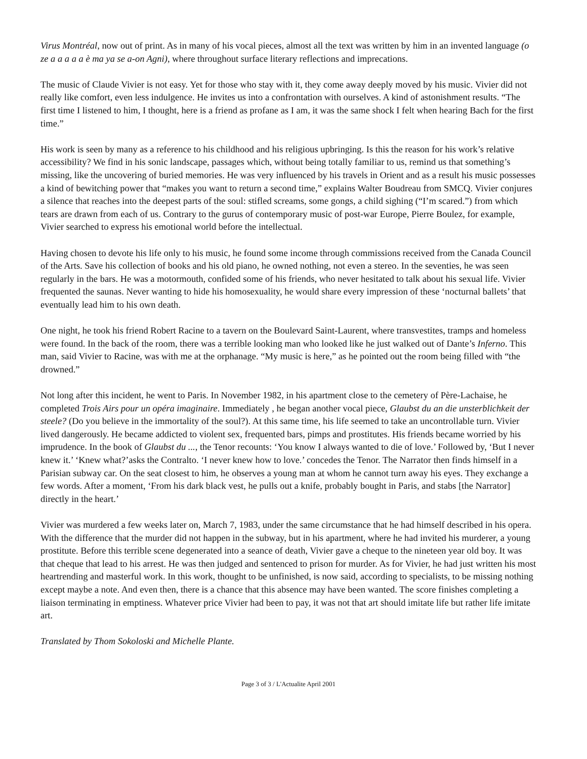Virus Montréal, now out of print. As in many of his vocal pieces, almost all the text was written by him in an invented language (o ze a a a a a è ma ya se a-on Agni), where throughout surface literary reflections and imprecations.
The music of Claude Vivier is not easy. Yet for those who stay with it, they come away deeply moved by his music. Vivier did not really like comfort, even less indulgence. He invites us into a confrontation with ourselves. A kind of astonishment results. “The first time I listened to him, I thought, here is a friend as profane as I am, it was the same shock I felt when hearing Bach for the first time.”
His work is seen by many as a reference to his childhood and his religious upbringing. Is this the reason for his work’s relative accessibility? We find in his sonic landscape, passages which, without being totally familiar to us, remind us that something’s missing, like the uncovering of buried memories. He was very influenced by his travels in Orient and as a result his music possesses a kind of bewitching power that “makes you want to return a second time,” explains Walter Boudreau from SMCQ. Vivier conjures a silence that reaches into the deepest parts of the soul: stifled screams, some gongs, a child sighing (“I’m scared.”) from which tears are drawn from each of us. Contrary to the gurus of contemporary music of post-war Europe, Pierre Boulez, for example, Vivier searched to express his emotional world before the intellectual.
Having chosen to devote his life only to his music, he found some income through commissions received from the Canada Council of the Arts. Save his collection of books and his old piano, he owned nothing, not even a stereo. In the seventies, he was seen regularly in the bars. He was a motormouth, confided some of his friends, who never hesitated to talk about his sexual life. Vivier frequented the saunas. Never wanting to hide his homosexuality, he would share every impression of these ‘nocturnal ballets’ that eventually lead him to his own death.
One night, he took his friend Robert Racine to a tavern on the Boulevard Saint-Laurent, where transvestites, tramps and homeless were found. In the back of the room, there was a terrible looking man who looked like he just walked out of Dante’s Inferno. This man, said Vivier to Racine, was with me at the orphanage. “My music is here,” as he pointed out the room being filled with “the drowned.”
Not long after this incident, he went to Paris. In November 1982, in his apartment close to the cemetery of Père-Lachaise, he completed Trois Airs pour un opéra imaginaire. Immediately , he began another vocal piece, Glaubst du an die unsterblichkeit der steele? (Do you believe in the immortality of the soul?). At this same time, his life seemed to take an uncontrollable turn. Vivier lived dangerously. He became addicted to violent sex, frequented bars, pimps and prostitutes. His friends became worried by his imprudence. In the book of Glaubst du ..., the Tenor recounts: ‘You know I always wanted to die of love.’ Followed by, ‘But I never knew it.’ ‘Knew what?’asks the Contralto. ‘I never knew how to love.’ concedes the Tenor. The Narrator then finds himself in a Parisian subway car. On the seat closest to him, he observes a young man at whom he cannot turn away his eyes. They exchange a few words. After a moment, ‘From his dark black vest, he pulls out a knife, probably bought in Paris, and stabs [the Narrator] directly in the heart.’
Vivier was murdered a few weeks later on, March 7, 1983, under the same circumstance that he had himself described in his opera. With the difference that the murder did not happen in the subway, but in his apartment, where he had invited his murderer, a young prostitute. Before this terrible scene degenerated into a seance of death, Vivier gave a cheque to the nineteen year old boy. It was that cheque that lead to his arrest. He was then judged and sentenced to prison for murder. As for Vivier, he had just written his most heartrending and masterful work. In this work, thought to be unfinished, is now said, according to specialists, to be missing nothing except maybe a note. And even then, there is a chance that this absence may have been wanted. The score finishes completing a liaison terminating in emptiness. Whatever price Vivier had been to pay, it was not that art should imitate life but rather life imitate art.
Translated by Thom Sokoloski and Michelle Plante.
Page 3 of 3 / L'Actualite April 2001